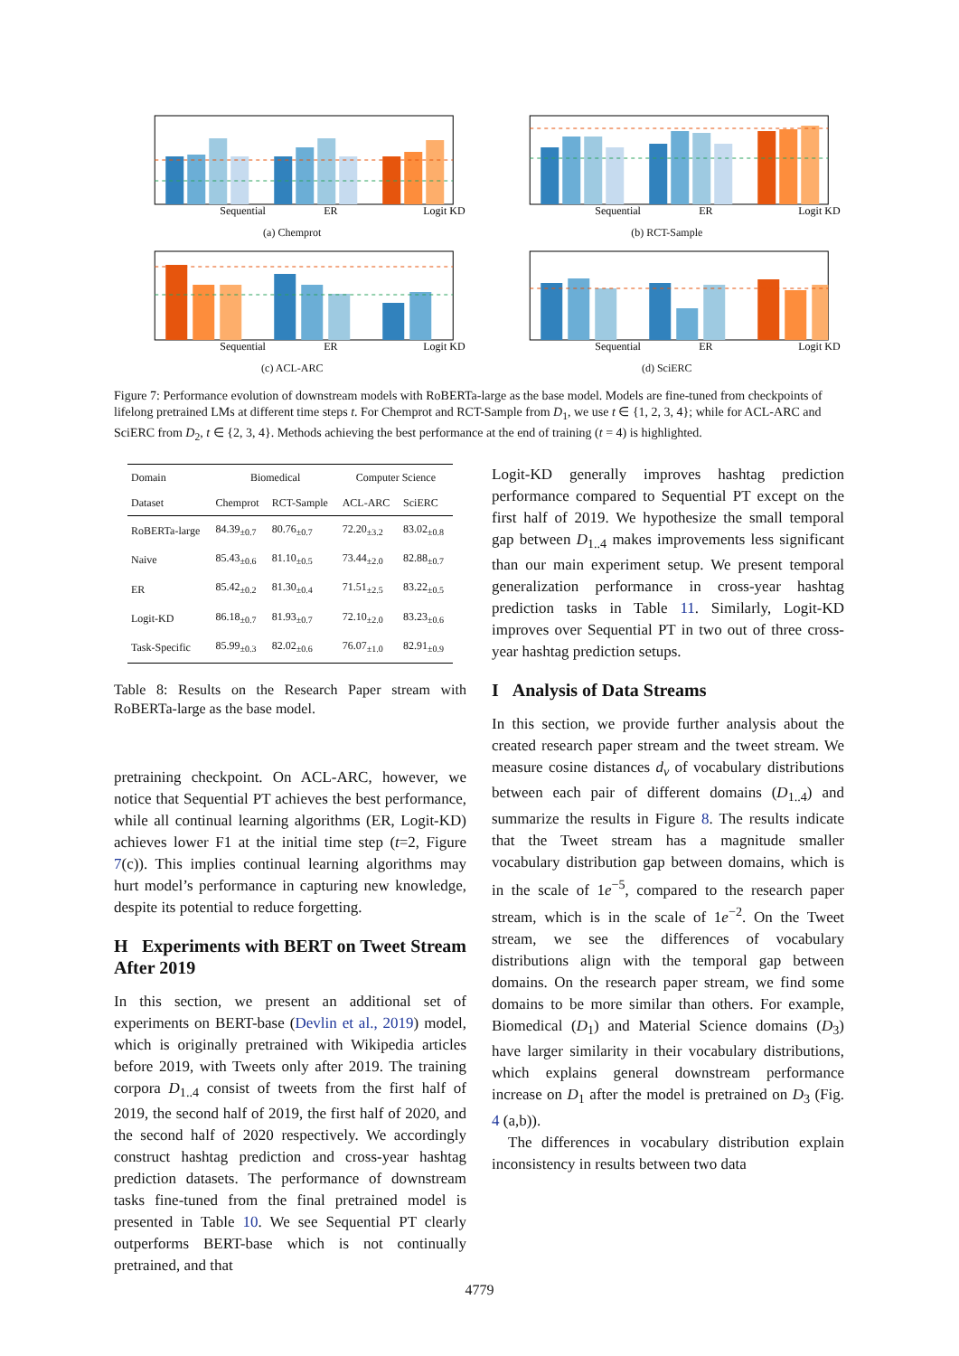Sequential
ER
Logit KD
(a) Chemprot
Sequential
ER
Logit KD
(b) RCT-Sample
Sequential
ER
Logit KD
(c) ACL-ARC
Sequential
ER
Logit KD
(d) SciERC
Figure 7: Performance evolution of downstream models with RoBERTa-large as the base model. Models are fine-tuned from checkpoints of lifelong pretrained LMs at different time steps t. For Chemprot and RCT-Sample from D<sub>1</sub>, we use t ∈ {1, 2, 3, 4}; while for ACL-ARC and SciERC from D<sub>2</sub>, t ∈ {2, 3, 4}. Methods achieving the best performance at the end of training (t = 4) is highlighted.
| Domain | Biomedical | | Computer Science | |
| --- | --- | --- | --- | --- |
| Dataset | Chemprot | RCT-Sample | ACL-ARC | SciERC |
| RoBERTa-large | 84.39<sub>±0.7</sub> | 80.76<sub>±0.7</sub> | 72.20<sub>±3.2</sub> | 83.02<sub>±0.8</sub> |
| Naive | 85.43<sub>±0.6</sub> | 81.10<sub>±0.5</sub> | 73.44<sub>±2.0</sub> | 82.88<sub>±0.7</sub> |
| ER | 85.42<sub>±0.2</sub> | 81.30<sub>±0.4</sub> | 71.51<sub>±2.5</sub> | 83.22<sub>±0.5</sub> |
| Logit-KD | 86.18<sub>±0.7</sub> | 81.93<sub>±0.7</sub> | 72.10<sub>±2.0</sub> | 83.23<sub>±0.6</sub> |
| Task-Specific | 85.99<sub>±0.3</sub> | 82.02<sub>±0.6</sub> | 76.07<sub>±1.0</sub> | 82.91<sub>±0.9</sub> |
Table 8: Results on the Research Paper stream with RoBERTa-large as the base model.
pretraining checkpoint. On ACL-ARC, however, we notice that Sequential PT achieves the best performance, while all continual learning algorithms (ER, Logit-KD) achieves lower F1 at the initial time step (t=2, Figure 7(c)). This implies continual learning algorithms may hurt model’s performance in capturing new knowledge, despite its potential to reduce forgetting.
H Experiments with BERT on Tweet Stream After 2019
In this section, we present an additional set of experiments on BERT-base (Devlin et al., 2019) model, which is originally pretrained with Wikipedia articles before 2019, with Tweets only after 2019. The training corpora D<sub>1..4</sub> consist of tweets from the first half of 2019, the second half of 2019, the first half of 2020, and the second half of 2020 respectively. We accordingly construct hashtag prediction and cross-year hashtag prediction datasets. The performance of downstream tasks fine-tuned from the final pretrained model is presented in Table 10. We see Sequential PT clearly outperforms BERT-base which is not continually pretrained, and that
Logit-KD generally improves hashtag prediction performance compared to Sequential PT except on the first half of 2019. We hypothesize the small temporal gap between D<sub>1..4</sub> makes improvements less significant than our main experiment setup. We present temporal generalization performance in cross-year hashtag prediction tasks in Table 11. Similarly, Logit-KD improves over Sequential PT in two out of three cross-year hashtag prediction setups.
I Analysis of Data Streams
In this section, we provide further analysis about the created research paper stream and the tweet stream. We measure cosine distances d<sub>v</sub> of vocabulary distributions between each pair of different domains (D<sub>1..4</sub>) and summarize the results in Figure 8. The results indicate that the Tweet stream has a magnitude smaller vocabulary distribution gap between domains, which is in the scale of 1e<sup>−5</sup>, compared to the research paper stream, which is in the scale of 1e<sup>−2</sup>. On the Tweet stream, we see the differences of vocabulary distributions align with the temporal gap between domains. On the research paper stream, we find some domains to be more similar than others. For example, Biomedical (D<sub>1</sub>) and Material Science domains (D<sub>3</sub>) have larger similarity in their vocabulary distributions, which explains general downstream performance increase on D<sub>1</sub> after the model is pretrained on D<sub>3</sub> (Fig. 4 (a,b)).
The differences in vocabulary distribution explain inconsistency in results between two data
4779